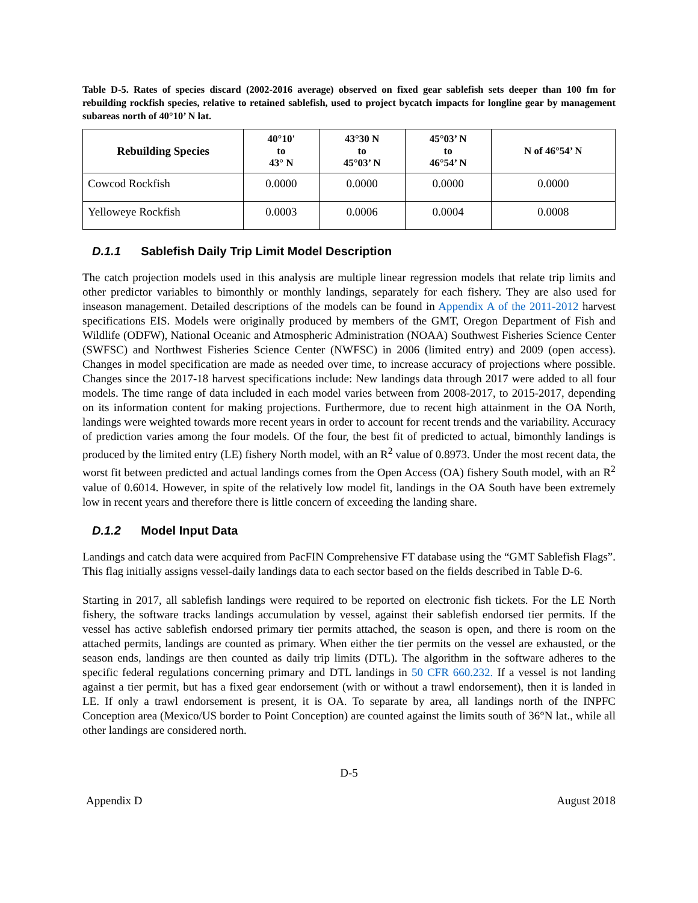Table D-5. Rates of species discard (2002-2016 average) observed on fixed gear sablefish sets deeper than 100 fm for rebuilding rockfish species, relative to retained sablefish, used to project bycatch impacts for longline gear by management subareas north of 40°10’ N lat.
| Rebuilding Species | 40°10' to 43° N | 43°30 N to 45°03’ N | 45°03’ N to 46°54’ N | N of 46°54’ N |
| --- | --- | --- | --- | --- |
| Cowcod Rockfish | 0.0000 | 0.0000 | 0.0000 | 0.0000 |
| Yelloweye Rockfish | 0.0003 | 0.0006 | 0.0004 | 0.0008 |
D.1.1 Sablefish Daily Trip Limit Model Description
The catch projection models used in this analysis are multiple linear regression models that relate trip limits and other predictor variables to bimonthly or monthly landings, separately for each fishery. They are also used for inseason management. Detailed descriptions of the models can be found in Appendix A of the 2011-2012 harvest specifications EIS. Models were originally produced by members of the GMT, Oregon Department of Fish and Wildlife (ODFW), National Oceanic and Atmospheric Administration (NOAA) Southwest Fisheries Science Center (SWFSC) and Northwest Fisheries Science Center (NWFSC) in 2006 (limited entry) and 2009 (open access). Changes in model specification are made as needed over time, to increase accuracy of projections where possible. Changes since the 2017-18 harvest specifications include: New landings data through 2017 were added to all four models. The time range of data included in each model varies between from 2008-2017, to 2015-2017, depending on its information content for making projections. Furthermore, due to recent high attainment in the OA North, landings were weighted towards more recent years in order to account for recent trends and the variability. Accuracy of prediction varies among the four models. Of the four, the best fit of predicted to actual, bimonthly landings is produced by the limited entry (LE) fishery North model, with an R<sup>2</sup> value of 0.8973. Under the most recent data, the worst fit between predicted and actual landings comes from the Open Access (OA) fishery South model, with an R<sup>2</sup> value of 0.6014. However, in spite of the relatively low model fit, landings in the OA South have been extremely low in recent years and therefore there is little concern of exceeding the landing share.
D.1.2 Model Input Data
Landings and catch data were acquired from PacFIN Comprehensive FT database using the “GMT Sablefish Flags”. This flag initially assigns vessel-daily landings data to each sector based on the fields described in Table D-6.
Starting in 2017, all sablefish landings were required to be reported on electronic fish tickets. For the LE North fishery, the software tracks landings accumulation by vessel, against their sablefish endorsed tier permits. If the vessel has active sablefish endorsed primary tier permits attached, the season is open, and there is room on the attached permits, landings are counted as primary. When either the tier permits on the vessel are exhausted, or the season ends, landings are then counted as daily trip limits (DTL). The algorithm in the software adheres to the specific federal regulations concerning primary and DTL landings in 50 CFR 660.232. If a vessel is not landing against a tier permit, but has a fixed gear endorsement (with or without a trawl endorsement), then it is landed in LE. If only a trawl endorsement is present, it is OA. To separate by area, all landings north of the INPFC Conception area (Mexico/US border to Point Conception) are counted against the limits south of 36°N lat., while all other landings are considered north.
D-5
Appendix D August 2018